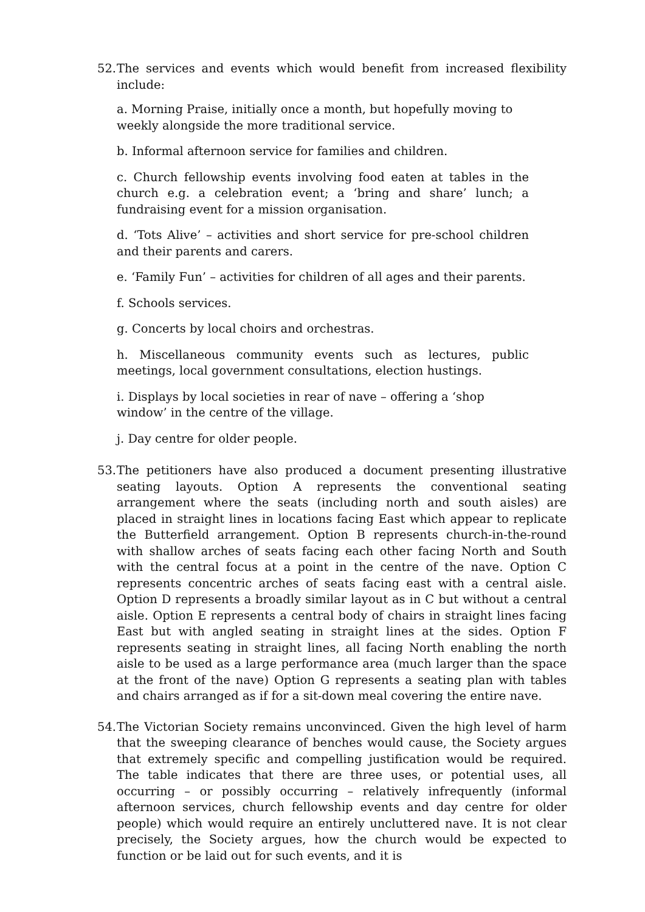52.
The services and events which would benefit from increased flexibility include:
a. Morning Praise, initially once a month, but hopefully moving to weekly alongside the more traditional service.
b. Informal afternoon service for families and children.
c. Church fellowship events involving food eaten at tables in the church e.g. a celebration event; a ‘bring and share’ lunch; a fundraising event for a mission organisation.
d. ‘Tots Alive’ – activities and short service for pre-school children and their parents and carers.
e. ‘Family Fun’ – activities for children of all ages and their parents.
f. Schools services.
g. Concerts by local choirs and orchestras.
h. Miscellaneous community events such as lectures, public meetings, local government consultations, election hustings.
i. Displays by local societies in rear of nave – offering a ‘shop window’ in the centre of the village.
j. Day centre for older people.
53.
The petitioners have also produced a document presenting illustrative seating layouts. Option A represents the conventional seating arrangement where the seats (including north and south aisles) are placed in straight lines in locations facing East which appear to replicate the Butterfield arrangement. Option B represents church-in-the-round with shallow arches of seats facing each other facing North and South with the central focus at a point in the centre of the nave. Option C represents concentric arches of seats facing east with a central aisle. Option D represents a broadly similar layout as in C but without a central aisle. Option E represents a central body of chairs in straight lines facing East but with angled seating in straight lines at the sides. Option F represents seating in straight lines, all facing North enabling the north aisle to be used as a large performance area (much larger than the space at the front of the nave) Option G represents a seating plan with tables and chairs arranged as if for a sit-down meal covering the entire nave.
54.
The Victorian Society remains unconvinced. Given the high level of harm that the sweeping clearance of benches would cause, the Society argues that extremely specific and compelling justification would be required. The table indicates that there are three uses, or potential uses, all occurring – or possibly occurring – relatively infrequently (informal afternoon services, church fellowship events and day centre for older people) which would require an entirely uncluttered nave. It is not clear precisely, the Society argues, how the church would be expected to function or be laid out for such events, and it is